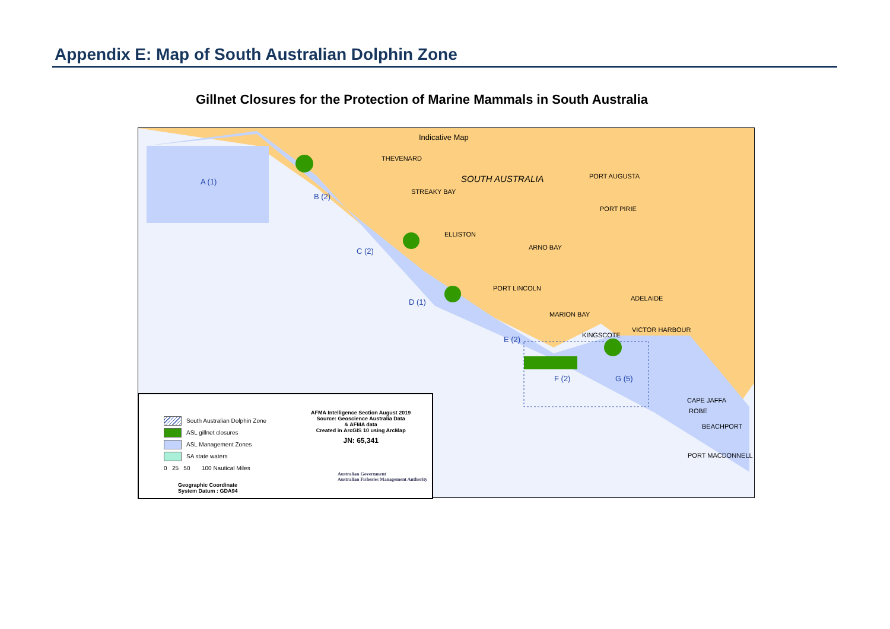Appendix E: Map of South Australian Dolphin Zone
Gillnet Closures for the Protection of Marine Mammals in South Australia
Indicative Map
SOUTH AUSTRALIA
A (1)
B (2)
C (2)
D (1)
E (2)
F (2) G (5)
THEVENARD
PORT AUGUSTA
STREAKY BAY
PORT PIRIE
ELLISTON
ARNO BAY
PORT LINCOLN
ADELAIDE
MARION BAY
VICTOR HARBOUR
KINGSCOTE
CAPE JAFFA
ROBE
BEACHPORT
PORT MACDONNELL
South Australian Dolphin Zone
ASL gillnet closures
ASL Management Zones
SA state waters
0 25 50 100 Nautical Miles
Geographic Coordinate
System Datum : GDA94
AFMA Intelligence Section August 2019
Source: Geoscience Australia Data
& AFMA data
Created in ArcGIS 10 using ArcMap
JN: 65,341
Australian Government
Australian Fisheries Management Authority